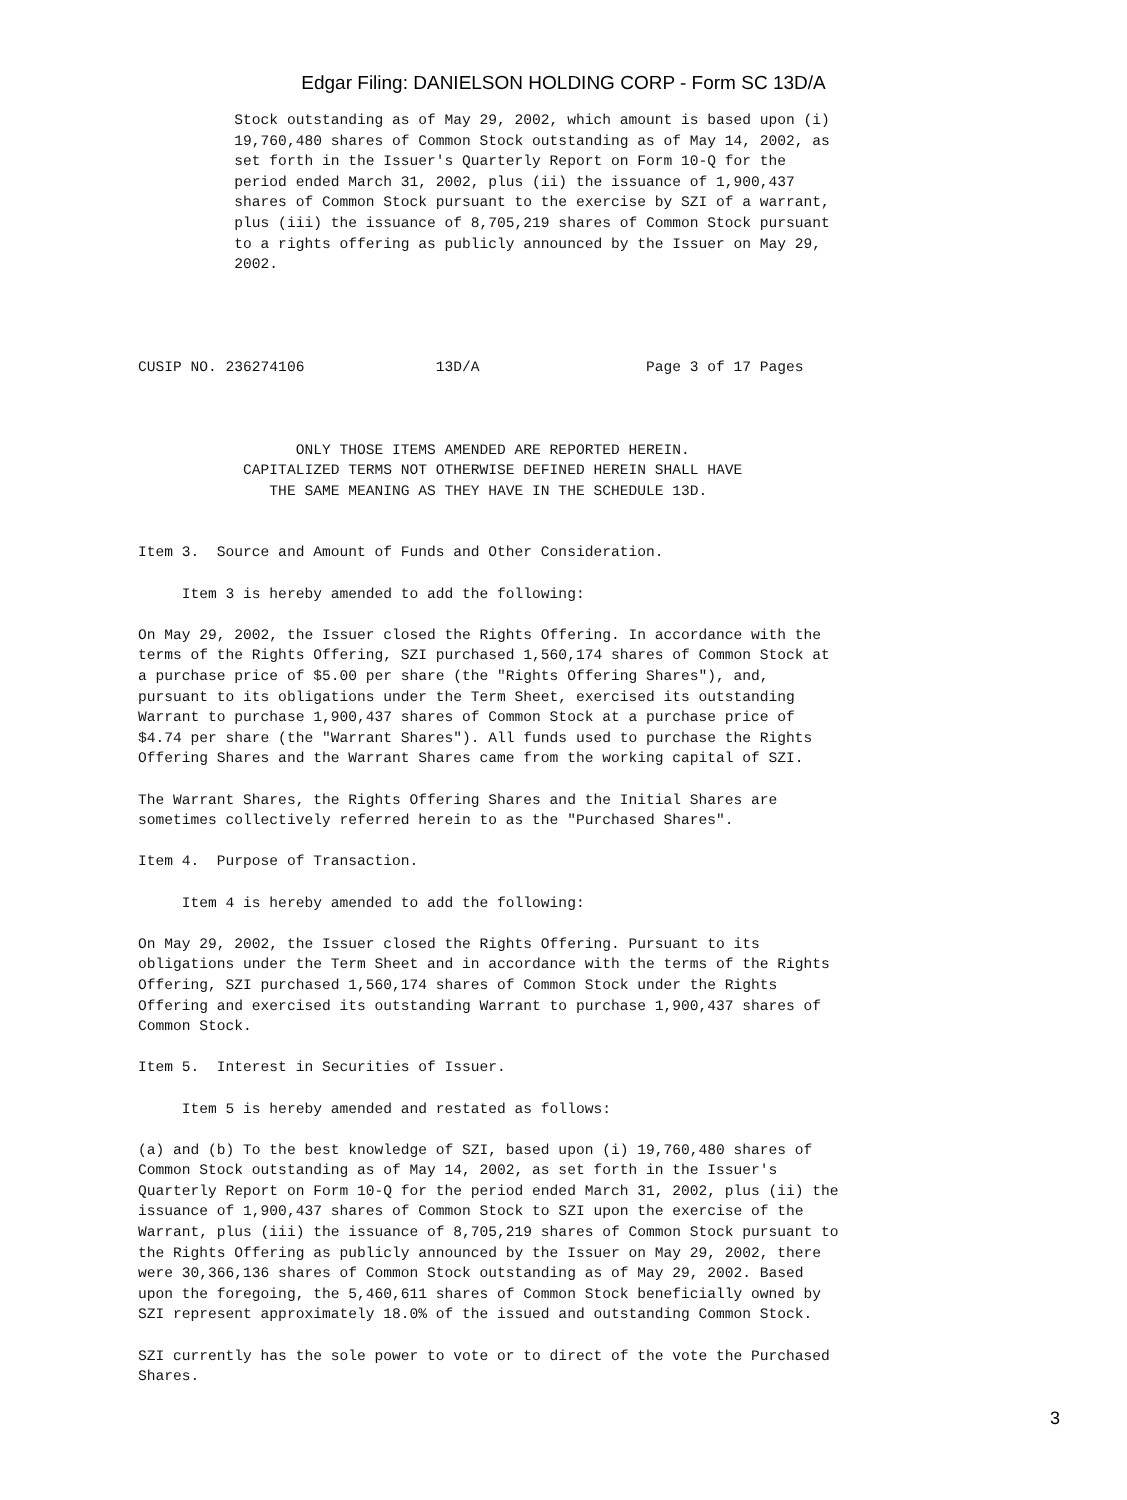Edgar Filing: DANIELSON HOLDING CORP - Form SC 13D/A
           Stock outstanding as of May 29, 2002, which amount is based upon (i)
           19,760,480 shares of Common Stock outstanding as of May 14, 2002, as
           set forth in the Issuer's Quarterly Report on Form 10-Q for the
           period ended March 31, 2002, plus (ii) the issuance of 1,900,437
           shares of Common Stock pursuant to the exercise by SZI of a warrant,
           plus (iii) the issuance of 8,705,219 shares of Common Stock pursuant
           to a rights offering as publicly announced by the Issuer on May 29,
           2002.




CUSIP NO. 236274106               13D/A                   Page 3 of 17 Pages



                  ONLY THOSE ITEMS AMENDED ARE REPORTED HEREIN.
            CAPITALIZED TERMS NOT OTHERWISE DEFINED HEREIN SHALL HAVE
               THE SAME MEANING AS THEY HAVE IN THE SCHEDULE 13D.


Item 3.  Source and Amount of Funds and Other Consideration.

     Item 3 is hereby amended to add the following:

On May 29, 2002, the Issuer closed the Rights Offering. In accordance with the
terms of the Rights Offering, SZI purchased 1,560,174 shares of Common Stock at
a purchase price of $5.00 per share (the "Rights Offering Shares"), and,
pursuant to its obligations under the Term Sheet, exercised its outstanding
Warrant to purchase 1,900,437 shares of Common Stock at a purchase price of
$4.74 per share (the "Warrant Shares"). All funds used to purchase the Rights
Offering Shares and the Warrant Shares came from the working capital of SZI.

The Warrant Shares, the Rights Offering Shares and the Initial Shares are
sometimes collectively referred herein to as the "Purchased Shares".

Item 4.  Purpose of Transaction.

     Item 4 is hereby amended to add the following:

On May 29, 2002, the Issuer closed the Rights Offering. Pursuant to its
obligations under the Term Sheet and in accordance with the terms of the Rights
Offering, SZI purchased 1,560,174 shares of Common Stock under the Rights
Offering and exercised its outstanding Warrant to purchase 1,900,437 shares of
Common Stock.

Item 5.  Interest in Securities of Issuer.

     Item 5 is hereby amended and restated as follows:

(a) and (b) To the best knowledge of SZI, based upon (i) 19,760,480 shares of
Common Stock outstanding as of May 14, 2002, as set forth in the Issuer's
Quarterly Report on Form 10-Q for the period ended March 31, 2002, plus (ii) the
issuance of 1,900,437 shares of Common Stock to SZI upon the exercise of the
Warrant, plus (iii) the issuance of 8,705,219 shares of Common Stock pursuant to
the Rights Offering as publicly announced by the Issuer on May 29, 2002, there
were 30,366,136 shares of Common Stock outstanding as of May 29, 2002. Based
upon the foregoing, the 5,460,611 shares of Common Stock beneficially owned by
SZI represent approximately 18.0% of the issued and outstanding Common Stock.

SZI currently has the sole power to vote or to direct of the vote the Purchased
Shares.
3